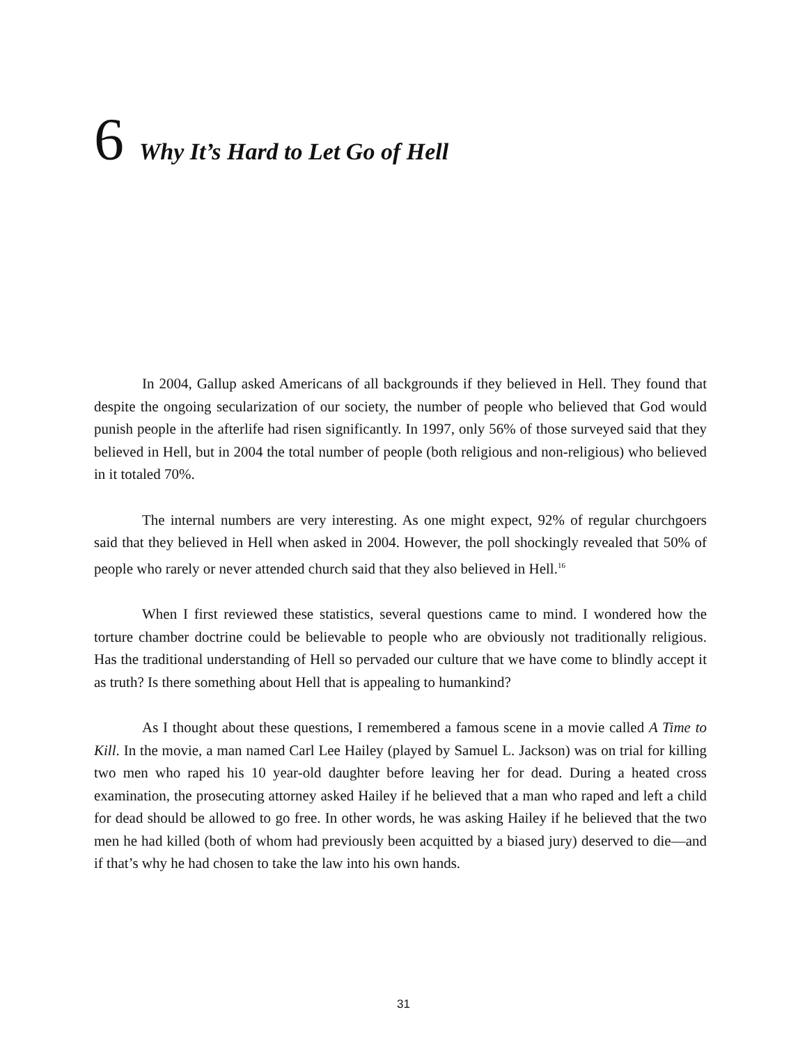6 Why It’s Hard to Let Go of Hell
In 2004, Gallup asked Americans of all backgrounds if they believed in Hell. They found that despite the ongoing secularization of our society, the number of people who believed that God would punish people in the afterlife had risen significantly. In 1997, only 56% of those surveyed said that they believed in Hell, but in 2004 the total number of people (both religious and non-religious) who believed in it totaled 70%.
The internal numbers are very interesting. As one might expect, 92% of regular churchgoers said that they believed in Hell when asked in 2004. However, the poll shockingly revealed that 50% of people who rarely or never attended church said that they also believed in Hell.<sup>16</sup>
When I first reviewed these statistics, several questions came to mind. I wondered how the torture chamber doctrine could be believable to people who are obviously not traditionally religious. Has the traditional understanding of Hell so pervaded our culture that we have come to blindly accept it as truth? Is there something about Hell that is appealing to humankind?
As I thought about these questions, I remembered a famous scene in a movie called A Time to Kill. In the movie, a man named Carl Lee Hailey (played by Samuel L. Jackson) was on trial for killing two men who raped his 10 year-old daughter before leaving her for dead. During a heated cross examination, the prosecuting attorney asked Hailey if he believed that a man who raped and left a child for dead should be allowed to go free. In other words, he was asking Hailey if he believed that the two men he had killed (both of whom had previously been acquitted by a biased jury) deserved to die—and if that’s why he had chosen to take the law into his own hands.
31